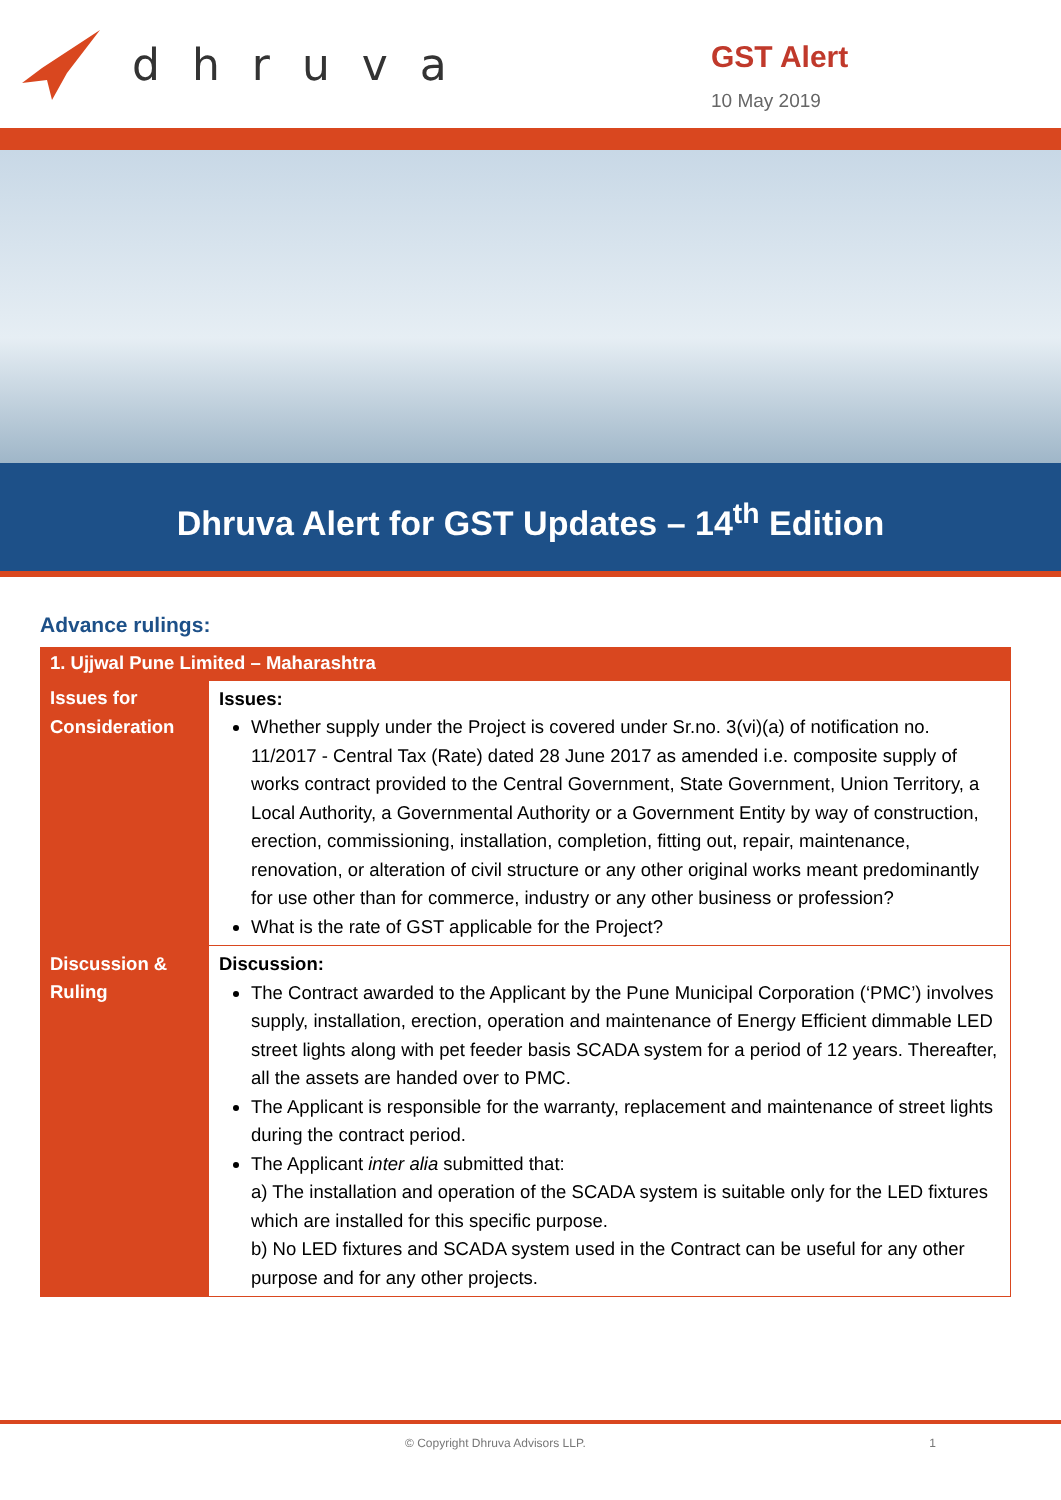dhruva
GST Alert
10 May 2019
Dhruva Alert for GST Updates – 14<sup>th</sup> Edition
Advance rulings:
| 1. Ujjwal Pune Limited – Maharashtra | |
| --- | --- |
| Issues for Consideration | Issues: Whether supply under the Project is covered under Sr.no. 3(vi)(a) of notification no. 11/2017 - Central Tax (Rate) dated 28 June 2017 as amended i.e. composite supply of works contract provided to the Central Government, State Government, Union Territory, a Local Authority, a Governmental Authority or a Government Entity by way of construction, erection, commissioning, installation, completion, fitting out, repair, maintenance, renovation, or alteration of civil structure or any other original works meant predominantly for use other than for commerce, industry or any other business or profession? What is the rate of GST applicable for the Project? |
| Discussion & Ruling | Discussion: The Contract awarded to the Applicant by the Pune Municipal Corporation (‘PMC’) involves supply, installation, erection, operation and maintenance of Energy Efficient dimmable LED street lights along with pet feeder basis SCADA system for a period of 12 years. Thereafter, all the assets are handed over to PMC. The Applicant is responsible for the warranty, replacement and maintenance of street lights during the contract period. The Applicant inter alia submitted that: a) The installation and operation of the SCADA system is suitable only for the LED fixtures which are installed for this specific purpose. b) No LED fixtures and SCADA system used in the Contract can be useful for any other purpose and for any other projects. |
© Copyright Dhruva Advisors LLP. 1